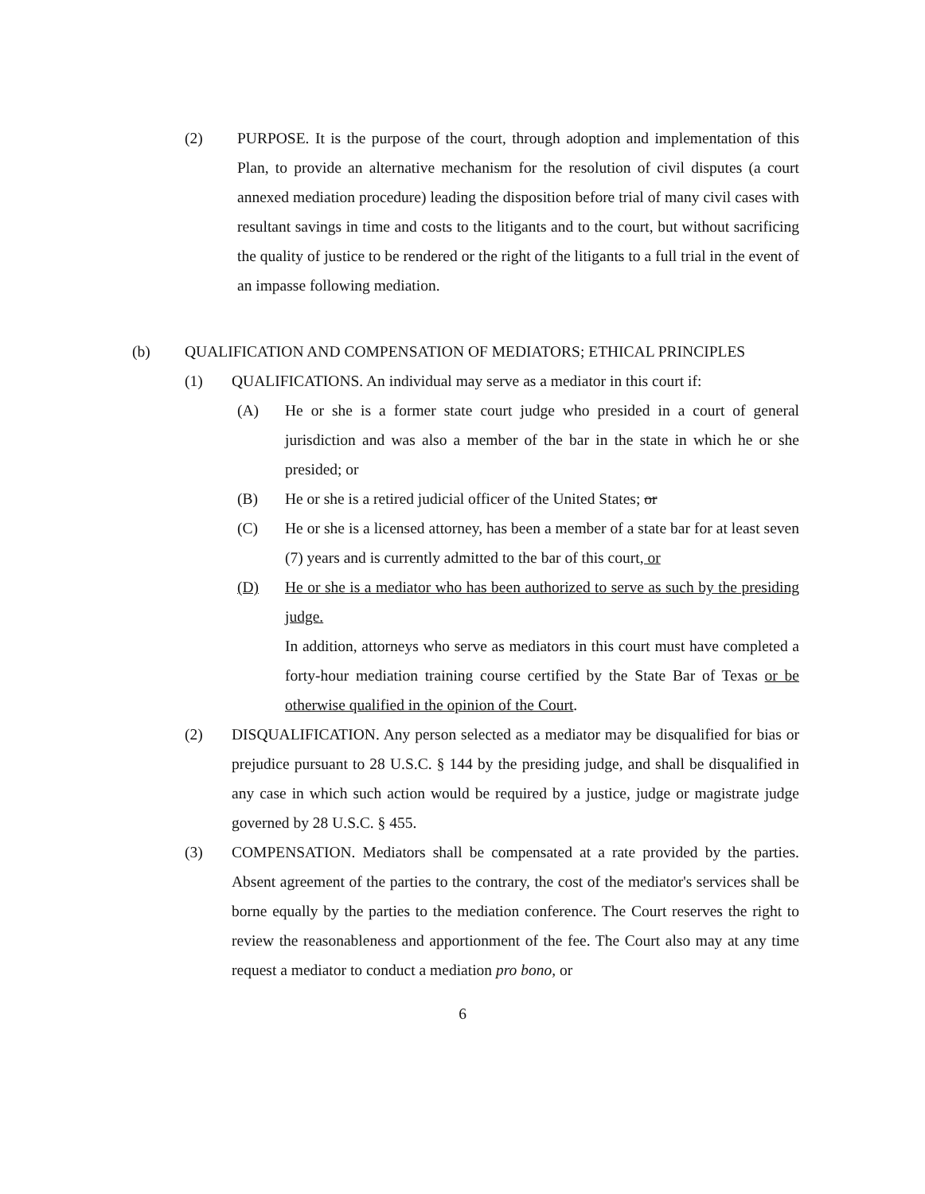(2) PURPOSE. It is the purpose of the court, through adoption and implementation of this Plan, to provide an alternative mechanism for the resolution of civil disputes (a court annexed mediation procedure) leading the disposition before trial of many civil cases with resultant savings in time and costs to the litigants and to the court, but without sacrificing the quality of justice to be rendered or the right of the litigants to a full trial in the event of an impasse following mediation.
(b) QUALIFICATION AND COMPENSATION OF MEDIATORS; ETHICAL PRINCIPLES
(1) QUALIFICATIONS. An individual may serve as a mediator in this court if:
(A) He or she is a former state court judge who presided in a court of general jurisdiction and was also a member of the bar in the state in which he or she presided; or
(B) He or she is a retired judicial officer of the United States; or
(C) He or she is a licensed attorney, has been a member of a state bar for at least seven (7) years and is currently admitted to the bar of this court, or
(D) He or she is a mediator who has been authorized to serve as such by the presiding judge.
In addition, attorneys who serve as mediators in this court must have completed a forty-hour mediation training course certified by the State Bar of Texas or be otherwise qualified in the opinion of the Court.
(2) DISQUALIFICATION. Any person selected as a mediator may be disqualified for bias or prejudice pursuant to 28 U.S.C. § 144 by the presiding judge, and shall be disqualified in any case in which such action would be required by a justice, judge or magistrate judge governed by 28 U.S.C. § 455.
(3) COMPENSATION. Mediators shall be compensated at a rate provided by the parties. Absent agreement of the parties to the contrary, the cost of the mediator's services shall be borne equally by the parties to the mediation conference. The Court reserves the right to review the reasonableness and apportionment of the fee. The Court also may at any time request a mediator to conduct a mediation pro bono, or
6